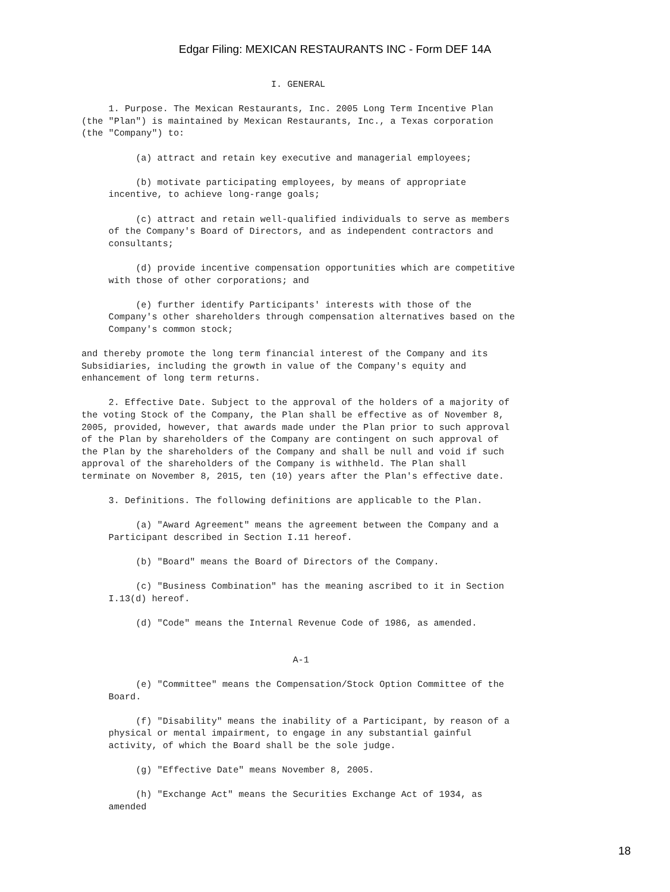Edgar Filing: MEXICAN RESTAURANTS INC - Form DEF 14A
                                   I. GENERAL

     1. Purpose. The Mexican Restaurants, Inc. 2005 Long Term Incentive Plan
(the "Plan") is maintained by Mexican Restaurants, Inc., a Texas corporation
(the "Company") to:

          (a) attract and retain key executive and managerial employees;

          (b) motivate participating employees, by means of appropriate
     incentive, to achieve long-range goals;

          (c) attract and retain well-qualified individuals to serve as members
     of the Company's Board of Directors, and as independent contractors and
     consultants;

          (d) provide incentive compensation opportunities which are competitive
     with those of other corporations; and

          (e) further identify Participants' interests with those of the
     Company's other shareholders through compensation alternatives based on the
     Company's common stock;

and thereby promote the long term financial interest of the Company and its
Subsidiaries, including the growth in value of the Company's equity and
enhancement of long term returns.

     2. Effective Date. Subject to the approval of the holders of a majority of
the voting Stock of the Company, the Plan shall be effective as of November 8,
2005, provided, however, that awards made under the Plan prior to such approval
of the Plan by shareholders of the Company are contingent on such approval of
the Plan by the shareholders of the Company and shall be null and void if such
approval of the shareholders of the Company is withheld. The Plan shall
terminate on November 8, 2015, ten (10) years after the Plan's effective date.

     3. Definitions. The following definitions are applicable to the Plan.

          (a) "Award Agreement" means the agreement between the Company and a
     Participant described in Section I.11 hereof.

          (b) "Board" means the Board of Directors of the Company.

          (c) "Business Combination" has the meaning ascribed to it in Section
     I.13(d) hereof.

          (d) "Code" means the Internal Revenue Code of 1986, as amended.


                                       A-1

          (e) "Committee" means the Compensation/Stock Option Committee of the
     Board.

          (f) "Disability" means the inability of a Participant, by reason of a
     physical or mental impairment, to engage in any substantial gainful
     activity, of which the Board shall be the sole judge.

          (g) "Effective Date" means November 8, 2005.

          (h) "Exchange Act" means the Securities Exchange Act of 1934, as
     amended
18